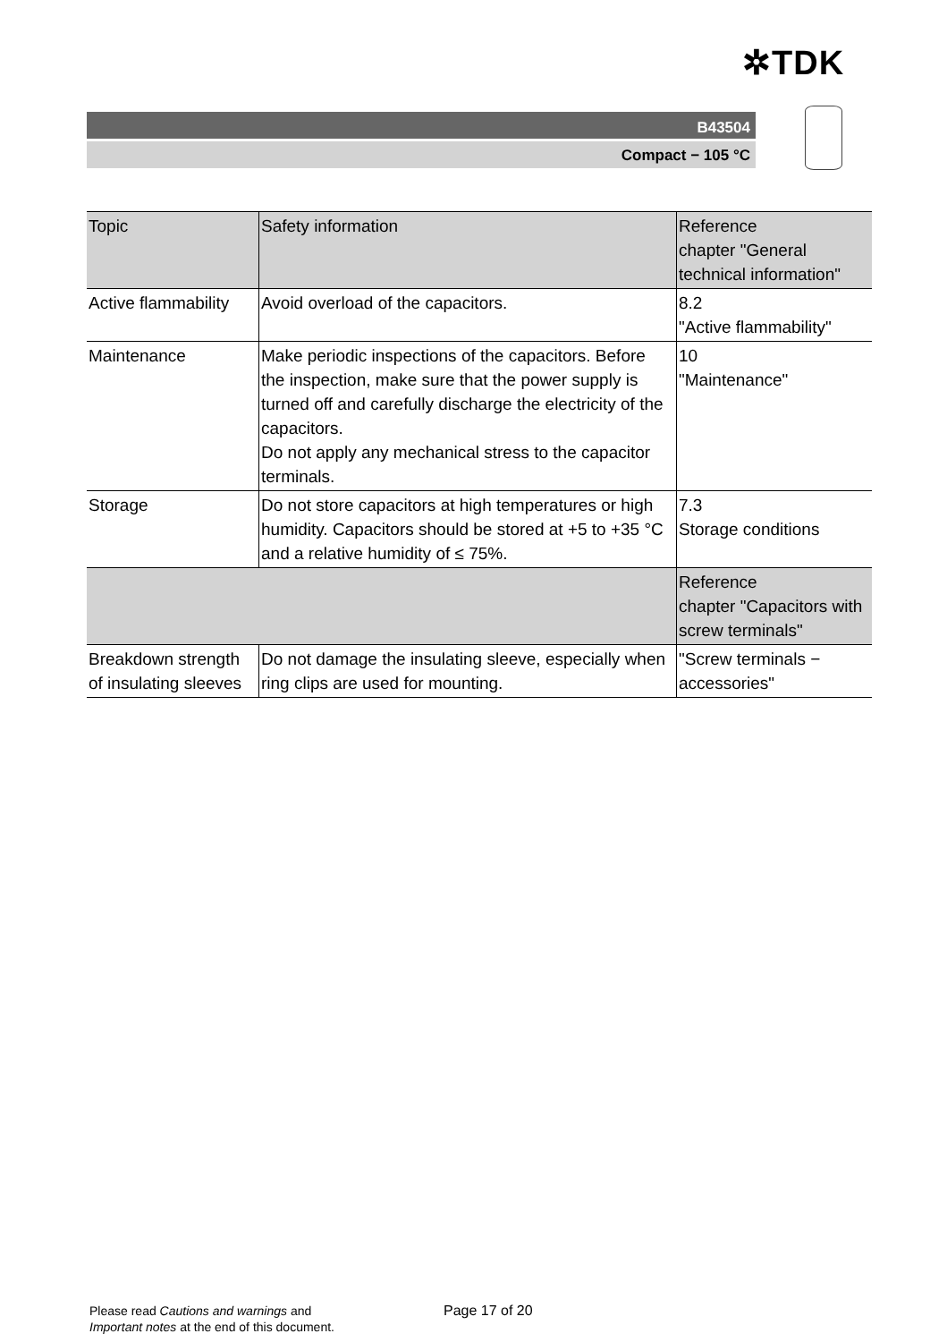✲TDK
B43504
Compact − 105 °C
| Topic | Safety information | Reference chapter "General technical information" |
| Active flammability | Avoid overload of the capacitors. | 8.2 "Active flammability" |
| Maintenance | Make periodic inspections of the capacitors. Before the inspection, make sure that the power supply is turned off and carefully discharge the electricity of the capacitors. Do not apply any mechanical stress to the capacitor terminals. | 10 "Maintenance" |
| Storage | Do not store capacitors at high temperatures or high humidity. Capacitors should be stored at +5 to +35 °C and a relative humidity of ≤ 75%. | 7.3 Storage conditions |
| | | Reference chapter "Capacitors with screw terminals" |
| Breakdown strength of insulating sleeves | Do not damage the insulating sleeve, especially when ring clips are used for mounting. | "Screw terminals − accessories" |
Please read Cautions and warnings and
Important notes at the end of this document.
Page 17 of 20